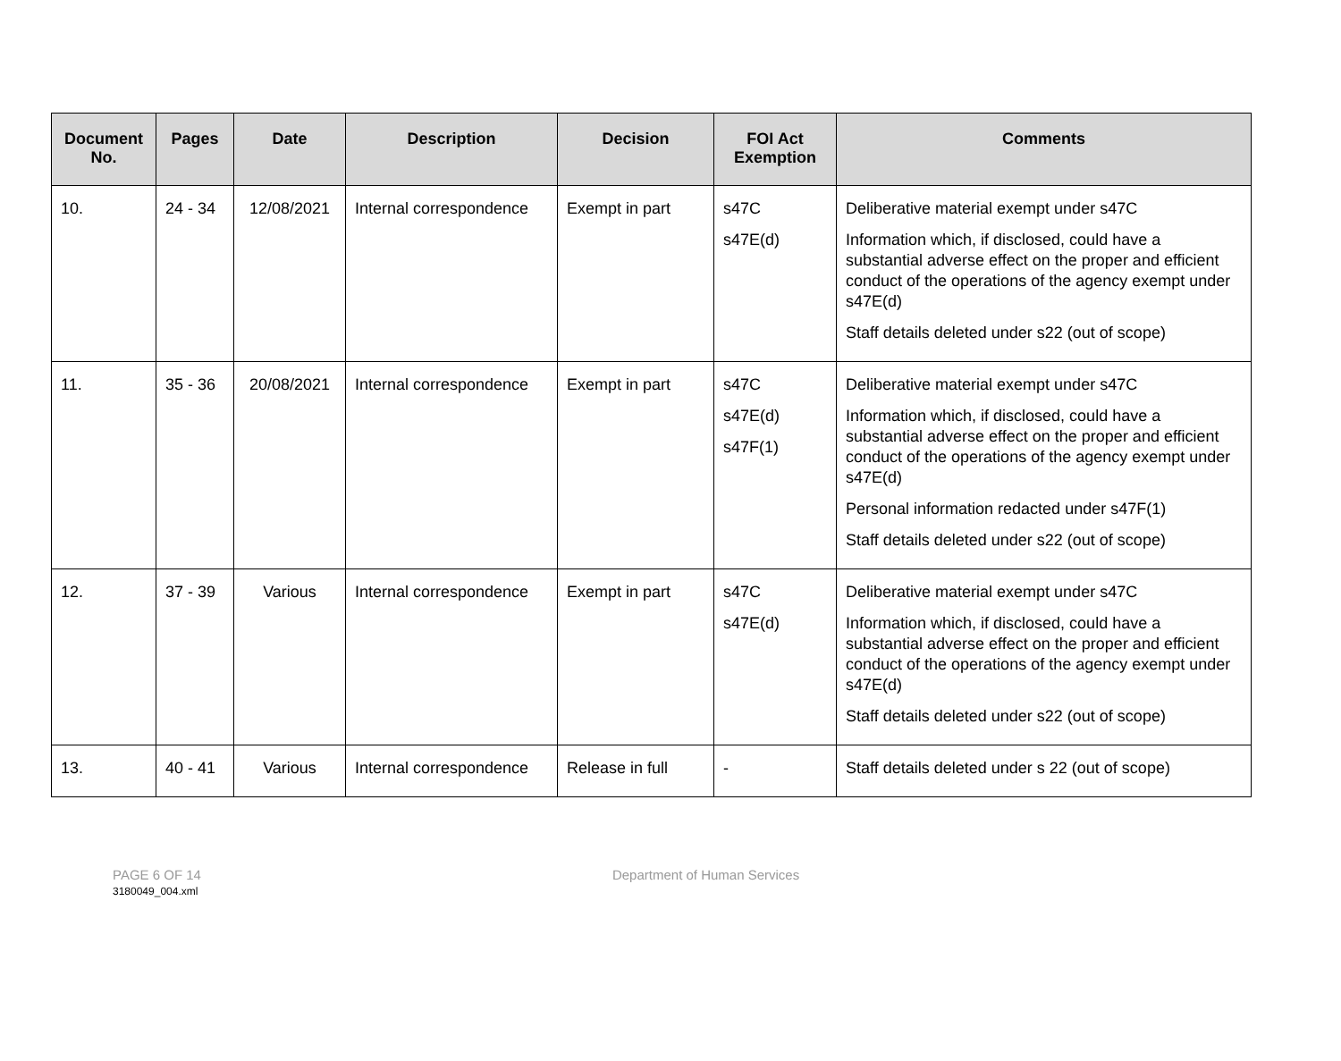| Document No. | Pages | Date | Description | Decision | FOI Act Exemption | Comments |
| --- | --- | --- | --- | --- | --- | --- |
| 10. | 24 - 34 | 12/08/2021 | Internal correspondence | Exempt in part | s47C s47E(d) | Deliberative material exempt under s47C Information which, if disclosed, could have a substantial adverse effect on the proper and efficient conduct of the operations of the agency exempt under s47E(d) Staff details deleted under s22 (out of scope) |
| 11. | 35 - 36 | 20/08/2021 | Internal correspondence | Exempt in part | s47C s47E(d) s47F(1) | Deliberative material exempt under s47C Information which, if disclosed, could have a substantial adverse effect on the proper and efficient conduct of the operations of the agency exempt under s47E(d) Personal information redacted under s47F(1) Staff details deleted under s22 (out of scope) |
| 12. | 37 - 39 | Various | Internal correspondence | Exempt in part | s47C s47E(d) | Deliberative material exempt under s47C Information which, if disclosed, could have a substantial adverse effect on the proper and efficient conduct of the operations of the agency exempt under s47E(d) Staff details deleted under s22 (out of scope) |
| 13. | 40 - 41 | Various | Internal correspondence | Release in full | - | Staff details deleted under s 22 (out of scope) |
PAGE 6 OF 14
3180049_004.xml
Department of Human Services